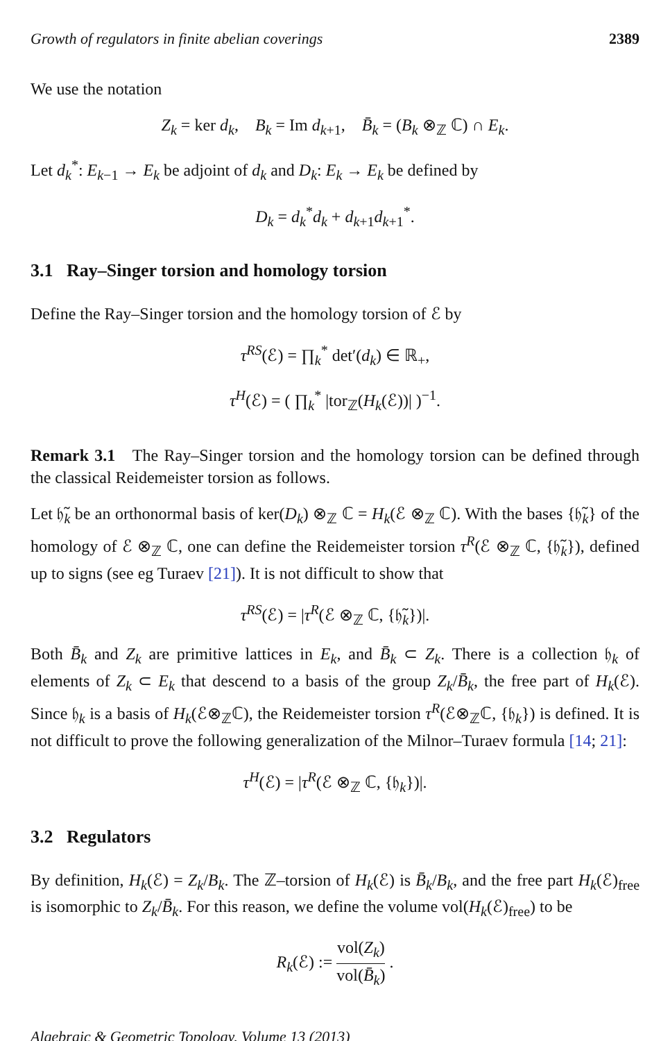Growth of regulators in finite abelian coverings 2389
We use the notation
Z<sub>k</sub> = ker d<sub>k</sub>, B<sub>k</sub> = Im d<sub>k+1</sub>, B̄<sub>k</sub> = (B<sub>k</sub> ⊗<sub>ℤ</sub> ℂ) ∩ E<sub>k</sub>.
Let d<sub>k</sub><sup>*</sup>: E<sub>k−1</sub> → E<sub>k</sub> be adjoint of d<sub>k</sub> and D<sub>k</sub>: E<sub>k</sub> → E<sub>k</sub> be defined by
D<sub>k</sub> = d<sub>k</sub><sup>*</sup>d<sub>k</sub> + d<sub>k+1</sub>d<sub>k+1</sub><sup>*</sup>.
3.1 Ray–Singer torsion and homology torsion
Define the Ray–Singer torsion and the homology torsion of ℰ by
τ<sup>RS</sup>(ℰ) = ∏<sub>k</sub><sup>*</sup> det′(d<sub>k</sub>) ∈ ℝ<sub>+</sub>,
τ<sup>H</sup>(ℰ) = ( ∏<sub>k</sub><sup>*</sup> |tor<sub>ℤ</sub>(H<sub>k</sub>(ℰ))| )<sup>−1</sup>.
Remark 3.1 The Ray–Singer torsion and the homology torsion can be defined through the classical Reidemeister torsion as follows.
Let 𝔥̃<sub>k</sub> be an orthonormal basis of ker(D<sub>k</sub>) ⊗<sub>ℤ</sub> ℂ = H<sub>k</sub>(ℰ ⊗<sub>ℤ</sub> ℂ). With the bases {𝔥̃<sub>k</sub>} of the homology of ℰ ⊗<sub>ℤ</sub> ℂ, one can define the Reidemeister torsion τ<sup>R</sup>(ℰ ⊗<sub>ℤ</sub> ℂ, {𝔥̃<sub>k</sub>}), defined up to signs (see eg Turaev [21]). It is not difficult to show that
τ<sup>RS</sup>(ℰ) = |τ<sup>R</sup>(ℰ ⊗<sub>ℤ</sub> ℂ, {𝔥̃<sub>k</sub>})|.
Both B̄<sub>k</sub> and Z<sub>k</sub> are primitive lattices in E<sub>k</sub>, and B̄<sub>k</sub> ⊂ Z<sub>k</sub>. There is a collection 𝔥<sub>k</sub> of elements of Z<sub>k</sub> ⊂ E<sub>k</sub> that descend to a basis of the group Z<sub>k</sub>/B̄<sub>k</sub>, the free part of H<sub>k</sub>(ℰ). Since 𝔥<sub>k</sub> is a basis of H<sub>k</sub>(ℰ⊗<sub>ℤ</sub>ℂ), the Reidemeister torsion τ<sup>R</sup>(ℰ⊗<sub>ℤ</sub>ℂ, {𝔥<sub>k</sub>}) is defined. It is not difficult to prove the following generalization of the Milnor–Turaev formula [14; 21]:
τ<sup>H</sup>(ℰ) = |τ<sup>R</sup>(ℰ ⊗<sub>ℤ</sub> ℂ, {𝔥<sub>k</sub>})|.
3.2 Regulators
By definition, H<sub>k</sub>(ℰ) = Z<sub>k</sub>/B<sub>k</sub>. The ℤ–torsion of H<sub>k</sub>(ℰ) is B̄<sub>k</sub>/B<sub>k</sub>, and the free part H<sub>k</sub>(ℰ)<sub>free</sub> is isomorphic to Z<sub>k</sub>/B̄<sub>k</sub>. For this reason, we define the volume vol(H<sub>k</sub>(ℰ)<sub>free</sub>) to be
R<sub>k</sub>(ℰ) := vol(Z<sub>k</sub>) vol(B̄<sub>k</sub>) .
Algebraic & Geometric Topology, Volume 13 (2013)